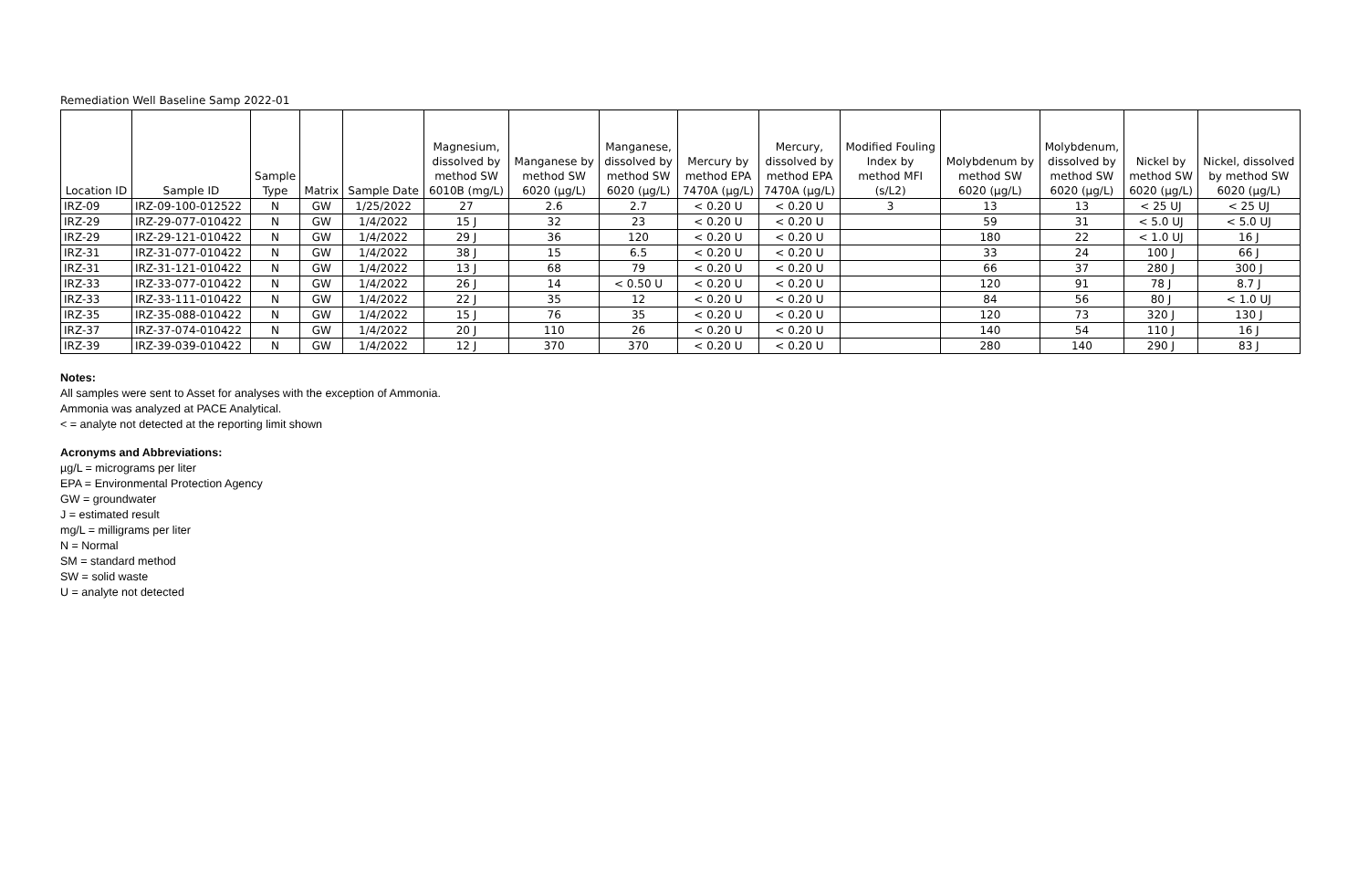Remediation Well Baseline Samp 2022-01
| Location ID | Sample ID | Sample Type | Matrix | Sample Date | Magnesium, dissolved by method SW 6010B (mg/L) | Manganese by method SW 6020 (µg/L) | Manganese, dissolved by method SW 6020 (µg/L) | Mercury by method EPA 7470A (µg/L) | Mercury, dissolved by method EPA 7470A (µg/L) | Modified Fouling Index by method MFI (s/L2) | Molybdenum by method SW 6020 (µg/L) | Molybdenum, dissolved by method SW 6020 (µg/L) | Nickel by method SW 6020 (µg/L) | Nickel, dissolved by method SW 6020 (µg/L) |
| --- | --- | --- | --- | --- | --- | --- | --- | --- | --- | --- | --- | --- | --- | --- |
| IRZ-09 | IRZ-09-100-012522 | N | GW | 1/25/2022 | 27 | 2.6 | 2.7 | < 0.20 U | < 0.20 U | 3 | 13 | 13 | < 25 UJ | < 25 UJ |
| IRZ-29 | IRZ-29-077-010422 | N | GW | 1/4/2022 | 15 J | 32 | 23 | < 0.20 U | < 0.20 U | | 59 | 31 | < 5.0 UJ | < 5.0 UJ |
| IRZ-29 | IRZ-29-121-010422 | N | GW | 1/4/2022 | 29 J | 36 | 120 | < 0.20 U | < 0.20 U | | 180 | 22 | < 1.0 UJ | 16 J |
| IRZ-31 | IRZ-31-077-010422 | N | GW | 1/4/2022 | 38 J | 15 | 6.5 | < 0.20 U | < 0.20 U | | 33 | 24 | 100 J | 66 J |
| IRZ-31 | IRZ-31-121-010422 | N | GW | 1/4/2022 | 13 J | 68 | 79 | < 0.20 U | < 0.20 U | | 66 | 37 | 280 J | 300 J |
| IRZ-33 | IRZ-33-077-010422 | N | GW | 1/4/2022 | 26 J | 14 | < 0.50 U | < 0.20 U | < 0.20 U | | 120 | 91 | 78 J | 8.7 J |
| IRZ-33 | IRZ-33-111-010422 | N | GW | 1/4/2022 | 22 J | 35 | 12 | < 0.20 U | < 0.20 U | | 84 | 56 | 80 J | < 1.0 UJ |
| IRZ-35 | IRZ-35-088-010422 | N | GW | 1/4/2022 | 15 J | 76 | 35 | < 0.20 U | < 0.20 U | | 120 | 73 | 320 J | 130 J |
| IRZ-37 | IRZ-37-074-010422 | N | GW | 1/4/2022 | 20 J | 110 | 26 | < 0.20 U | < 0.20 U | | 140 | 54 | 110 J | 16 J |
| IRZ-39 | IRZ-39-039-010422 | N | GW | 1/4/2022 | 12 J | 370 | 370 | < 0.20 U | < 0.20 U | | 280 | 140 | 290 J | 83 J |
Notes:
All samples were sent to Asset for analyses with the exception of Ammonia.
Ammonia was analyzed at PACE Analytical.
< = analyte not detected at the reporting limit shown
Acronyms and Abbreviations:
µg/L = micrograms per liter
EPA = Environmental Protection Agency
GW = groundwater
J = estimated result
mg/L = milligrams per liter
N = Normal
SM = standard method
SW = solid waste
U = analyte not detected